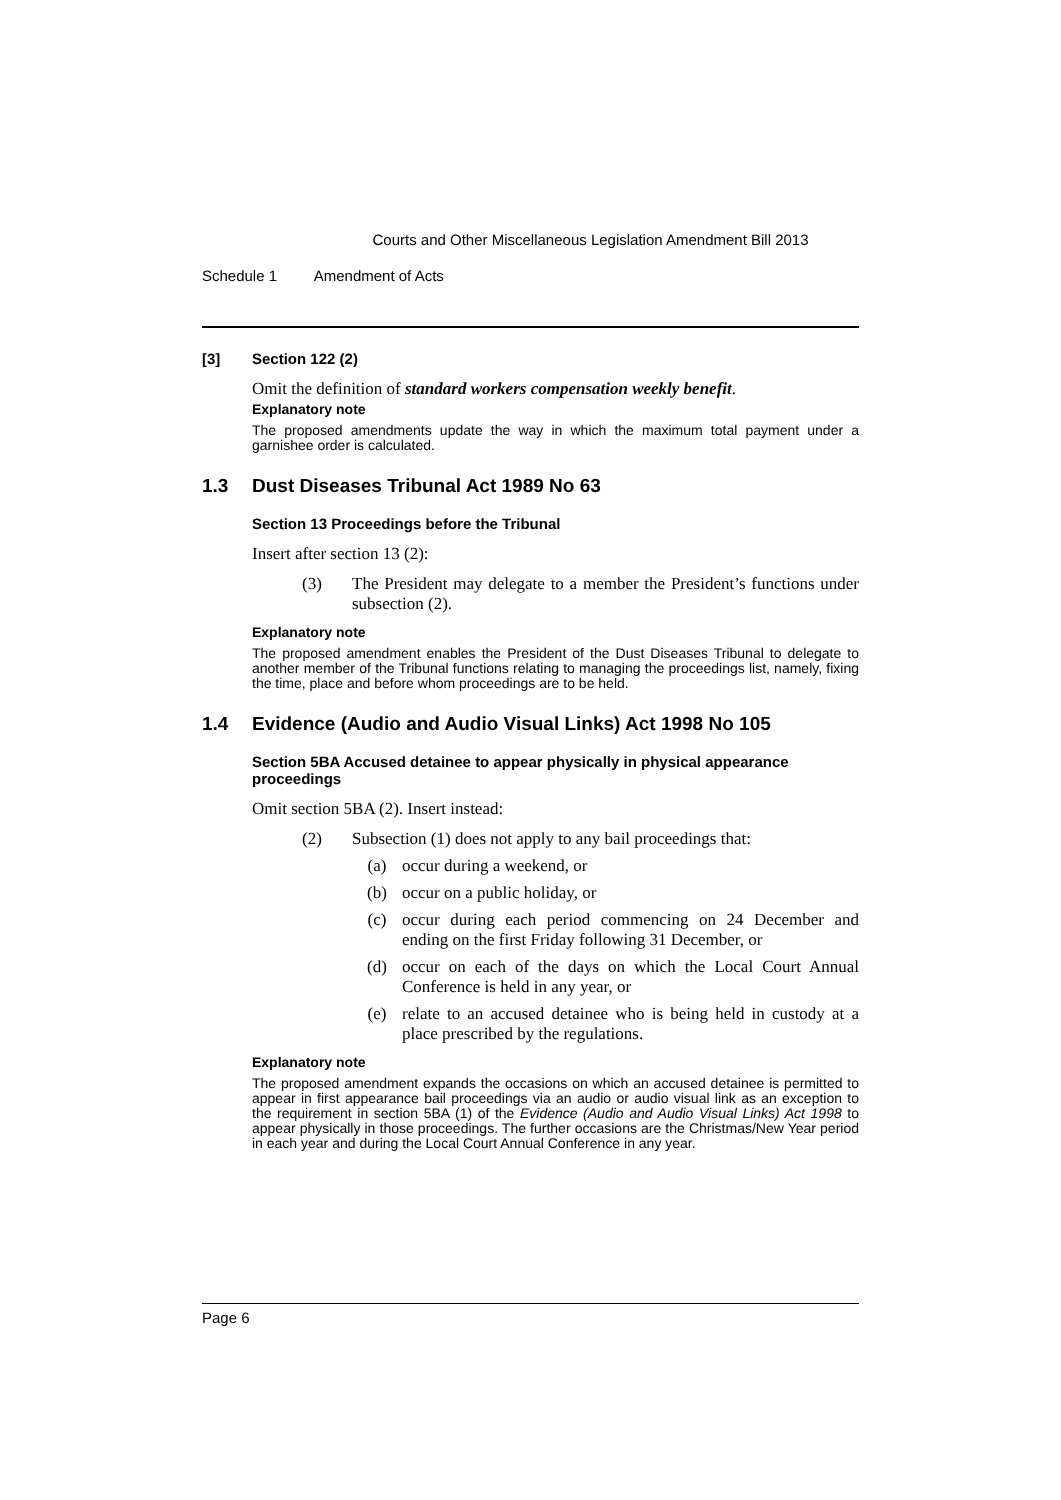Courts and Other Miscellaneous Legislation Amendment Bill 2013
Schedule 1 Amendment of Acts
[3] Section 122 (2)
Omit the definition of standard workers compensation weekly benefit.
Explanatory note
The proposed amendments update the way in which the maximum total payment under a garnishee order is calculated.
1.3 Dust Diseases Tribunal Act 1989 No 63
Section 13 Proceedings before the Tribunal
Insert after section 13 (2):
(3) The President may delegate to a member the President’s functions under subsection (2).
Explanatory note
The proposed amendment enables the President of the Dust Diseases Tribunal to delegate to another member of the Tribunal functions relating to managing the proceedings list, namely, fixing the time, place and before whom proceedings are to be held.
1.4 Evidence (Audio and Audio Visual Links) Act 1998 No 105
Section 5BA Accused detainee to appear physically in physical appearance proceedings
Omit section 5BA (2). Insert instead:
(2) Subsection (1) does not apply to any bail proceedings that:
(a) occur during a weekend, or
(b) occur on a public holiday, or
(c) occur during each period commencing on 24 December and ending on the first Friday following 31 December, or
(d) occur on each of the days on which the Local Court Annual Conference is held in any year, or
(e) relate to an accused detainee who is being held in custody at a place prescribed by the regulations.
Explanatory note
The proposed amendment expands the occasions on which an accused detainee is permitted to appear in first appearance bail proceedings via an audio or audio visual link as an exception to the requirement in section 5BA (1) of the Evidence (Audio and Audio Visual Links) Act 1998 to appear physically in those proceedings. The further occasions are the Christmas/New Year period in each year and during the Local Court Annual Conference in any year.
Page 6